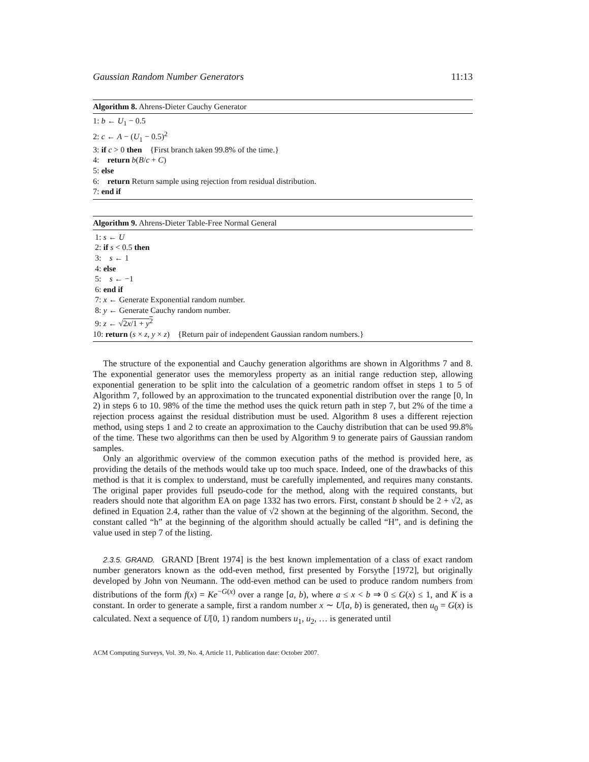Gaussian Random Number Generators 11:13
Algorithm 8. Ahrens-Dieter Cauchy Generator
1: b ← U<sub>1</sub> − 0.5
2: c ← A − (U<sub>1</sub> − 0.5)<sup>2</sup>
3: if c > 0 then {First branch taken 99.8% of the time.}
4: return b(B/c + C)
5: else
6: return Return sample using rejection from residual distribution.
7: end if
Algorithm 9. Ahrens-Dieter Table-Free Normal General
1: s ← U
2: if s < 0.5 then
3: s ← 1
4: else
5: s ← −1
6: end if
7: x ← Generate Exponential random number.
8: y ← Generate Cauchy random number.
9: z ← √2x/1 + y<sup>2</sup>
10: return (s × z, y × z) {Return pair of independent Gaussian random numbers.}
The structure of the exponential and Cauchy generation algorithms are shown in Algorithms 7 and 8. The exponential generator uses the memoryless property as an initial range reduction step, allowing exponential generation to be split into the calculation of a geometric random offset in steps 1 to 5 of Algorithm 7, followed by an approximation to the truncated exponential distribution over the range [0, ln 2) in steps 6 to 10. 98% of the time the method uses the quick return path in step 7, but 2% of the time a rejection process against the residual distribution must be used. Algorithm 8 uses a different rejection method, using steps 1 and 2 to create an approximation to the Cauchy distribution that can be used 99.8% of the time. These two algorithms can then be used by Algorithm 9 to generate pairs of Gaussian random samples.
Only an algorithmic overview of the common execution paths of the method is provided here, as providing the details of the methods would take up too much space. Indeed, one of the drawbacks of this method is that it is complex to understand, must be carefully implemented, and requires many constants. The original paper provides full pseudo-code for the method, along with the required constants, but readers should note that algorithm EA on page 1332 has two errors. First, constant b should be 2 + √2, as defined in Equation 2.4, rather than the value of √2 shown at the beginning of the algorithm. Second, the constant called “h” at the beginning of the algorithm should actually be called “H”, and is defining the value used in step 7 of the listing.
2.3.5. GRAND. GRAND [Brent 1974] is the best known implementation of a class of exact random number generators known as the odd-even method, first presented by Forsythe [1972], but originally developed by John von Neumann. The odd-even method can be used to produce random numbers from distributions of the form f(x) = Ke<sup>−G(x)</sup> over a range [a, b), where a ≤ x < b ⇒ 0 ≤ G(x) ≤ 1, and K is a constant. In order to generate a sample, first a random number x ∼ U[a, b) is generated, then u<sub>0</sub> = G(x) is calculated. Next a sequence of U[0, 1) random numbers u<sub>1</sub>, u<sub>2</sub>, … is generated until
ACM Computing Surveys, Vol. 39, No. 4, Article 11, Publication date: October 2007.